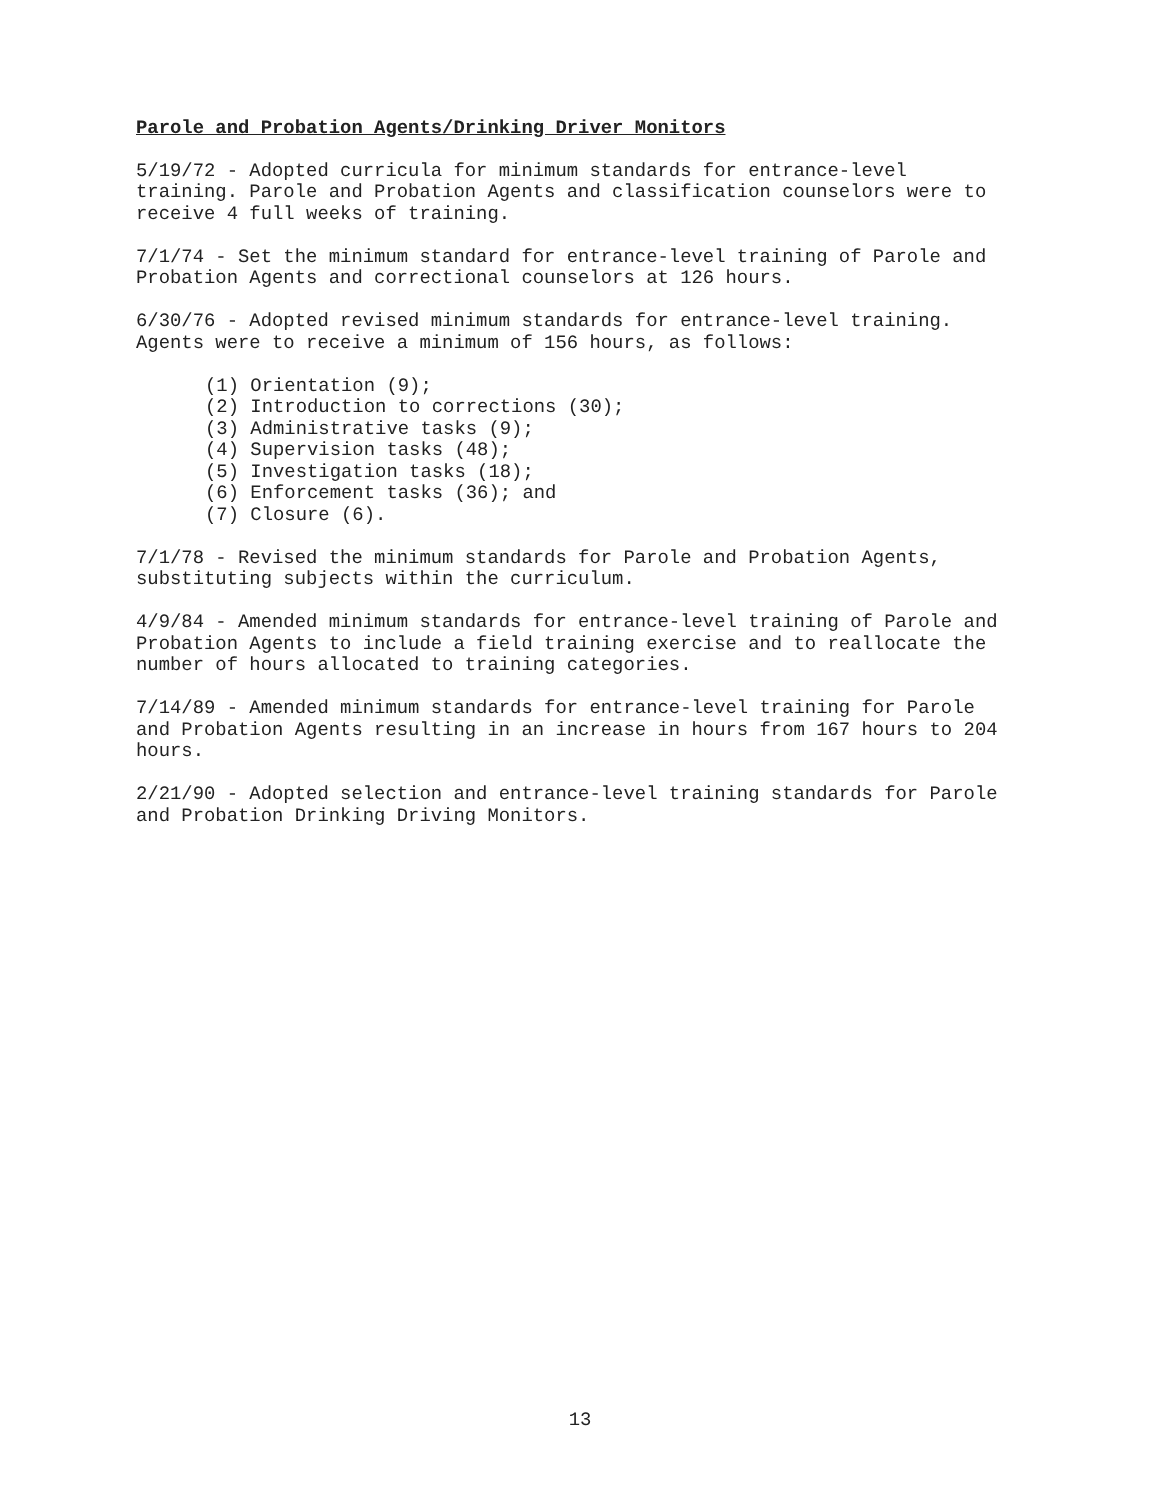Parole and Probation Agents/Drinking Driver Monitors
5/19/72 - Adopted curricula for minimum standards for entrance-level training. Parole and Probation Agents and classification counselors were to receive 4 full weeks of training.
7/1/74 - Set the minimum standard for entrance-level training of Parole and Probation Agents and correctional counselors at 126 hours.
6/30/76 - Adopted revised minimum standards for entrance-level training. Agents were to receive a minimum of 156 hours, as follows:
(1) Orientation (9);
(2) Introduction to corrections (30);
(3) Administrative tasks (9);
(4) Supervision tasks (48);
(5) Investigation tasks (18);
(6) Enforcement tasks (36); and
(7) Closure (6).
7/1/78 - Revised the minimum standards for Parole and Probation Agents, substituting subjects within the curriculum.
4/9/84 - Amended minimum standards for entrance-level training of Parole and Probation Agents to include a field training exercise and to reallocate the number of hours allocated to training categories.
7/14/89 - Amended minimum standards for entrance-level training for Parole and Probation Agents resulting in an increase in hours from 167 hours to 204 hours.
2/21/90 - Adopted selection and entrance-level training standards for Parole and Probation Drinking Driving Monitors.
13